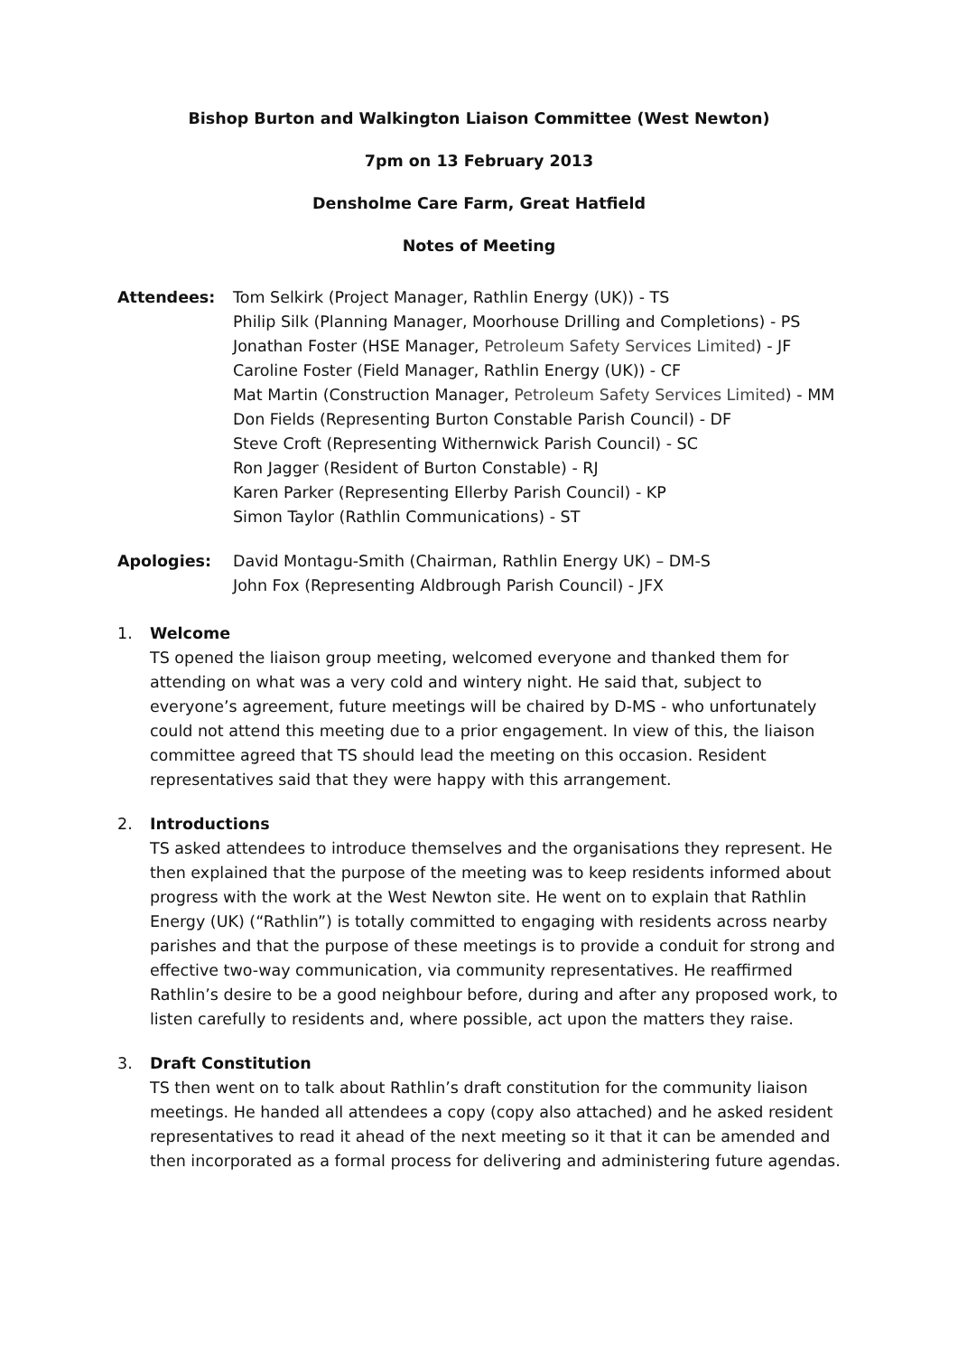Bishop Burton and Walkington Liaison Committee (West Newton)
7pm on 13 February 2013
Densholme Care Farm, Great Hatfield
Notes of Meeting
Attendees: Tom Selkirk (Project Manager, Rathlin Energy (UK)) - TS
Philip Silk (Planning Manager, Moorhouse Drilling and Completions) - PS
Jonathan Foster (HSE Manager, Petroleum Safety Services Limited) - JF
Caroline Foster (Field Manager, Rathlin Energy (UK)) - CF
Mat Martin (Construction Manager, Petroleum Safety Services Limited) - MM
Don Fields (Representing Burton Constable Parish Council) - DF
Steve Croft (Representing Withernwick Parish Council) - SC
Ron Jagger (Resident of Burton Constable) - RJ
Karen Parker (Representing Ellerby Parish Council) - KP
Simon Taylor (Rathlin Communications) - ST
Apologies: David Montagu-Smith (Chairman, Rathlin Energy UK) – DM-S
John Fox (Representing Aldbrough Parish Council) - JFX
1. Welcome
TS opened the liaison group meeting, welcomed everyone and thanked them for attending on what was a very cold and wintery night. He said that, subject to everyone’s agreement, future meetings will be chaired by D-MS - who unfortunately could not attend this meeting due to a prior engagement. In view of this, the liaison committee agreed that TS should lead the meeting on this occasion. Resident representatives said that they were happy with this arrangement.
2. Introductions
TS asked attendees to introduce themselves and the organisations they represent. He then explained that the purpose of the meeting was to keep residents informed about progress with the work at the West Newton site. He went on to explain that Rathlin Energy (UK) (“Rathlin”) is totally committed to engaging with residents across nearby parishes and that the purpose of these meetings is to provide a conduit for strong and effective two-way communication, via community representatives. He reaffirmed Rathlin’s desire to be a good neighbour before, during and after any proposed work, to listen carefully to residents and, where possible, act upon the matters they raise.
3. Draft Constitution
TS then went on to talk about Rathlin’s draft constitution for the community liaison meetings. He handed all attendees a copy (copy also attached) and he asked resident representatives to read it ahead of the next meeting so it that it can be amended and then incorporated as a formal process for delivering and administering future agendas.